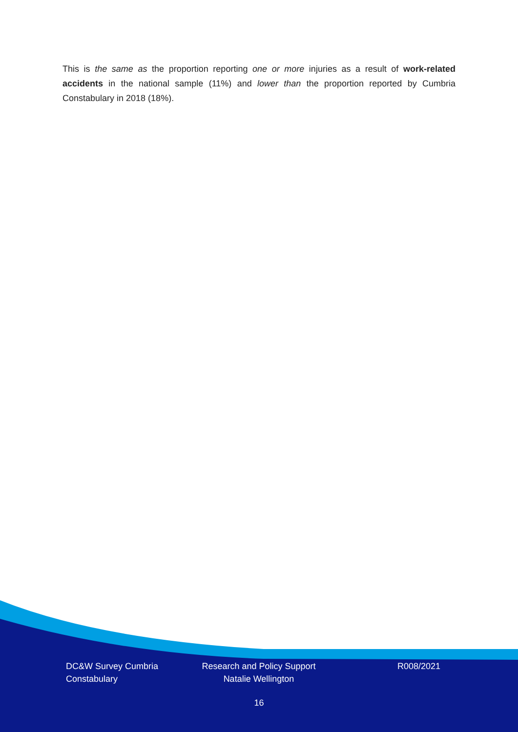This is the same as the proportion reporting one or more injuries as a result of work-related accidents in the national sample (11%) and lower than the proportion reported by Cumbria Constabulary in 2018 (18%).
DC&W Survey Cumbria Constabulary
Research and Policy Support
Natalie Wellington
R008/2021
16